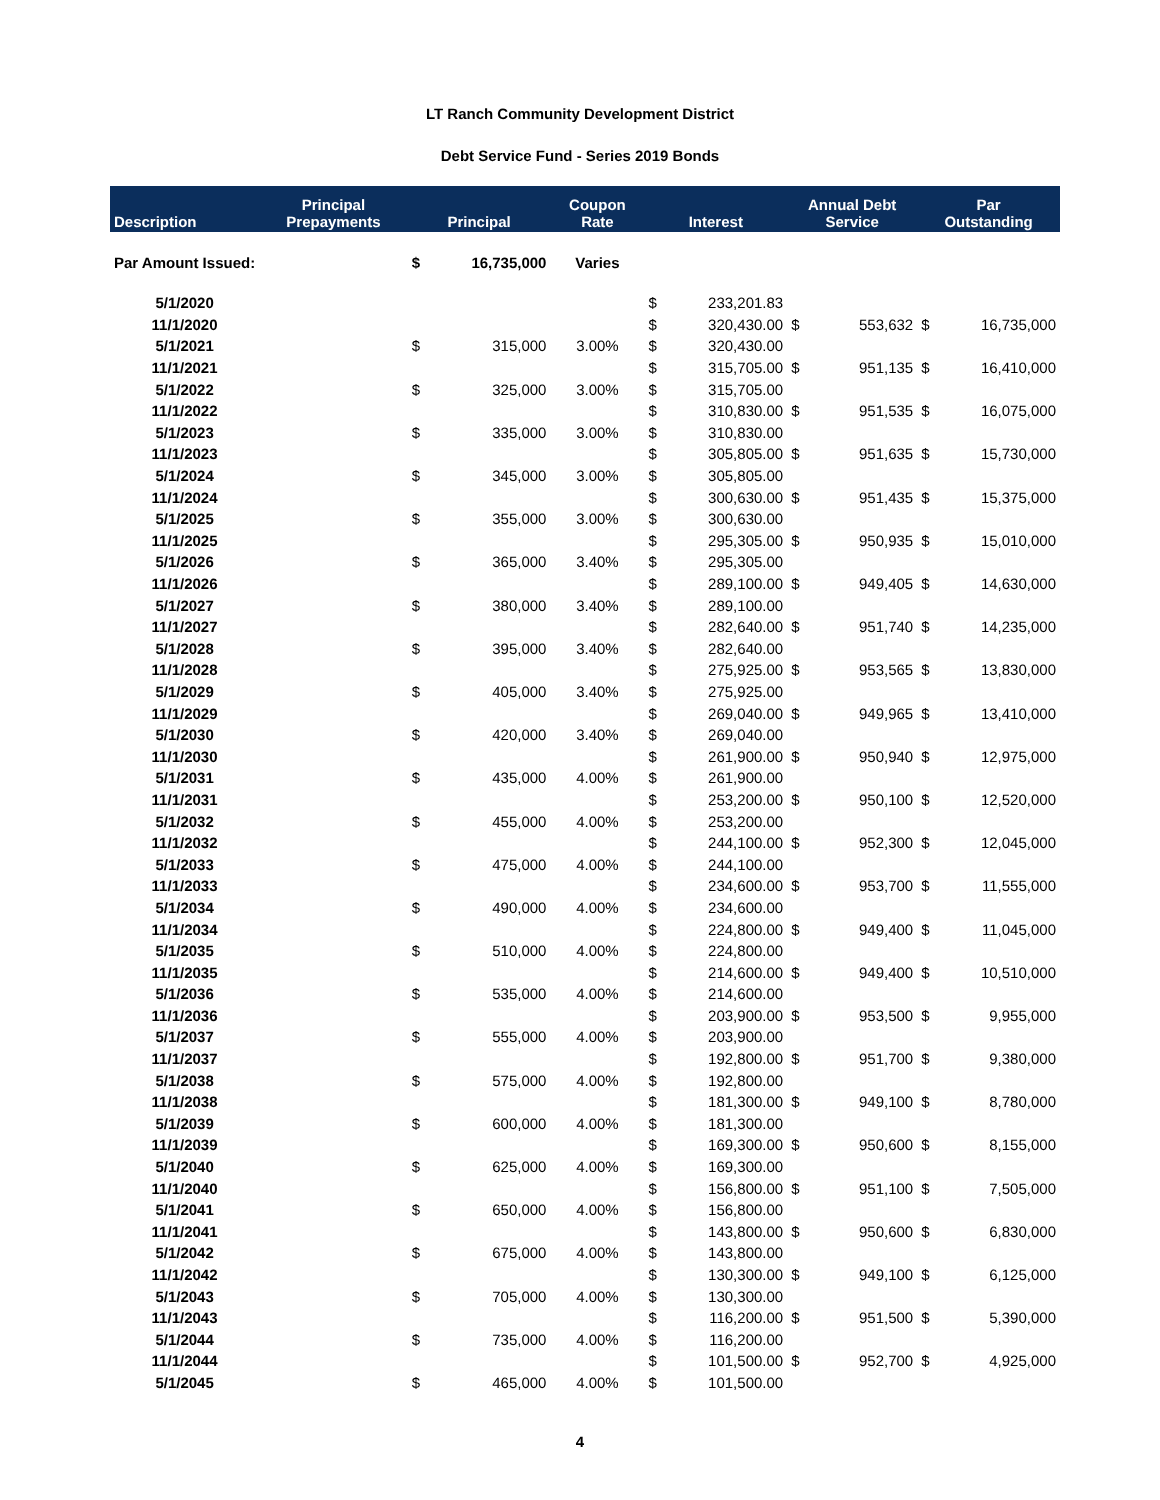LT Ranch Community Development District
Debt Service Fund - Series 2019 Bonds
| Description | Principal Prepayments | Principal | | Coupon Rate | Interest | | Annual Debt Service | | Par Outstanding | |
| --- | --- | --- | --- | --- | --- | --- | --- | --- | --- | --- |
| Par Amount Issued: | | $ | 16,735,000 | Varies | | | | | | |
| 5/1/2020 | | | | | $ | 233,201.83 | | | | |
| 11/1/2020 | | | | | $ | 320,430.00 | $ | 553,632 | $ | 16,735,000 |
| 5/1/2021 | | $ | 315,000 | 3.00% | $ | 320,430.00 | | | | |
| 11/1/2021 | | | | | $ | 315,705.00 | $ | 951,135 | $ | 16,410,000 |
| 5/1/2022 | | $ | 325,000 | 3.00% | $ | 315,705.00 | | | | |
| 11/1/2022 | | | | | $ | 310,830.00 | $ | 951,535 | $ | 16,075,000 |
| 5/1/2023 | | $ | 335,000 | 3.00% | $ | 310,830.00 | | | | |
| 11/1/2023 | | | | | $ | 305,805.00 | $ | 951,635 | $ | 15,730,000 |
| 5/1/2024 | | $ | 345,000 | 3.00% | $ | 305,805.00 | | | | |
| 11/1/2024 | | | | | $ | 300,630.00 | $ | 951,435 | $ | 15,375,000 |
| 5/1/2025 | | $ | 355,000 | 3.00% | $ | 300,630.00 | | | | |
| 11/1/2025 | | | | | $ | 295,305.00 | $ | 950,935 | $ | 15,010,000 |
| 5/1/2026 | | $ | 365,000 | 3.40% | $ | 295,305.00 | | | | |
| 11/1/2026 | | | | | $ | 289,100.00 | $ | 949,405 | $ | 14,630,000 |
| 5/1/2027 | | $ | 380,000 | 3.40% | $ | 289,100.00 | | | | |
| 11/1/2027 | | | | | $ | 282,640.00 | $ | 951,740 | $ | 14,235,000 |
| 5/1/2028 | | $ | 395,000 | 3.40% | $ | 282,640.00 | | | | |
| 11/1/2028 | | | | | $ | 275,925.00 | $ | 953,565 | $ | 13,830,000 |
| 5/1/2029 | | $ | 405,000 | 3.40% | $ | 275,925.00 | | | | |
| 11/1/2029 | | | | | $ | 269,040.00 | $ | 949,965 | $ | 13,410,000 |
| 5/1/2030 | | $ | 420,000 | 3.40% | $ | 269,040.00 | | | | |
| 11/1/2030 | | | | | $ | 261,900.00 | $ | 950,940 | $ | 12,975,000 |
| 5/1/2031 | | $ | 435,000 | 4.00% | $ | 261,900.00 | | | | |
| 11/1/2031 | | | | | $ | 253,200.00 | $ | 950,100 | $ | 12,520,000 |
| 5/1/2032 | | $ | 455,000 | 4.00% | $ | 253,200.00 | | | | |
| 11/1/2032 | | | | | $ | 244,100.00 | $ | 952,300 | $ | 12,045,000 |
| 5/1/2033 | | $ | 475,000 | 4.00% | $ | 244,100.00 | | | | |
| 11/1/2033 | | | | | $ | 234,600.00 | $ | 953,700 | $ | 11,555,000 |
| 5/1/2034 | | $ | 490,000 | 4.00% | $ | 234,600.00 | | | | |
| 11/1/2034 | | | | | $ | 224,800.00 | $ | 949,400 | $ | 11,045,000 |
| 5/1/2035 | | $ | 510,000 | 4.00% | $ | 224,800.00 | | | | |
| 11/1/2035 | | | | | $ | 214,600.00 | $ | 949,400 | $ | 10,510,000 |
| 5/1/2036 | | $ | 535,000 | 4.00% | $ | 214,600.00 | | | | |
| 11/1/2036 | | | | | $ | 203,900.00 | $ | 953,500 | $ | 9,955,000 |
| 5/1/2037 | | $ | 555,000 | 4.00% | $ | 203,900.00 | | | | |
| 11/1/2037 | | | | | $ | 192,800.00 | $ | 951,700 | $ | 9,380,000 |
| 5/1/2038 | | $ | 575,000 | 4.00% | $ | 192,800.00 | | | | |
| 11/1/2038 | | | | | $ | 181,300.00 | $ | 949,100 | $ | 8,780,000 |
| 5/1/2039 | | $ | 600,000 | 4.00% | $ | 181,300.00 | | | | |
| 11/1/2039 | | | | | $ | 169,300.00 | $ | 950,600 | $ | 8,155,000 |
| 5/1/2040 | | $ | 625,000 | 4.00% | $ | 169,300.00 | | | | |
| 11/1/2040 | | | | | $ | 156,800.00 | $ | 951,100 | $ | 7,505,000 |
| 5/1/2041 | | $ | 650,000 | 4.00% | $ | 156,800.00 | | | | |
| 11/1/2041 | | | | | $ | 143,800.00 | $ | 950,600 | $ | 6,830,000 |
| 5/1/2042 | | $ | 675,000 | 4.00% | $ | 143,800.00 | | | | |
| 11/1/2042 | | | | | $ | 130,300.00 | $ | 949,100 | $ | 6,125,000 |
| 5/1/2043 | | $ | 705,000 | 4.00% | $ | 130,300.00 | | | | |
| 11/1/2043 | | | | | $ | 116,200.00 | $ | 951,500 | $ | 5,390,000 |
| 5/1/2044 | | $ | 735,000 | 4.00% | $ | 116,200.00 | | | | |
| 11/1/2044 | | | | | $ | 101,500.00 | $ | 952,700 | $ | 4,925,000 |
| 5/1/2045 | | $ | 465,000 | 4.00% | $ | 101,500.00 | | | | |
4